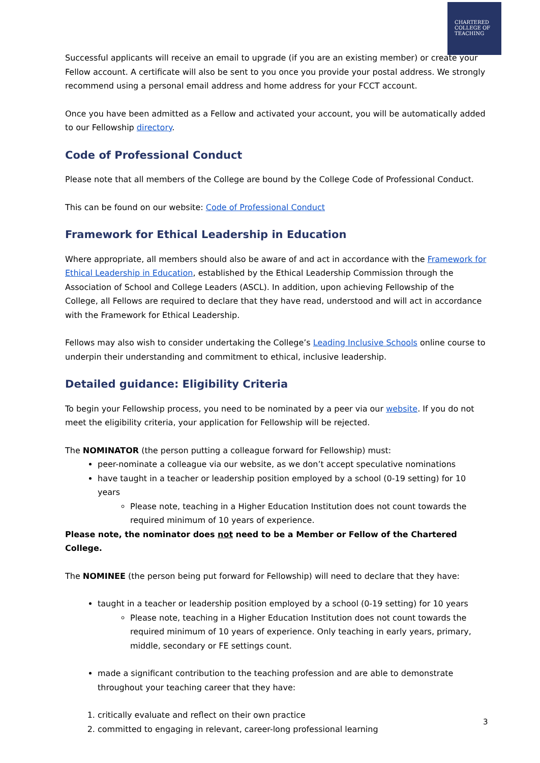CHARTERED
COLLEGE OF
TEACHING
Successful applicants will receive an email to upgrade (if you are an existing member) or create your Fellow account. A certificate will also be sent to you once you provide your postal address. We strongly recommend using a personal email address and home address for your FCCT account.
Once you have been admitted as a Fellow and activated your account, you will be automatically added to our Fellowship directory.
Code of Professional Conduct
Please note that all members of the College are bound by the College Code of Professional Conduct.
This can be found on our website: Code of Professional Conduct
Framework for Ethical Leadership in Education
Where appropriate, all members should also be aware of and act in accordance with the Framework for Ethical Leadership in Education, established by the Ethical Leadership Commission through the Association of School and College Leaders (ASCL). In addition, upon achieving Fellowship of the College, all Fellows are required to declare that they have read, understood and will act in accordance with the Framework for Ethical Leadership.
Fellows may also wish to consider undertaking the College’s Leading Inclusive Schools online course to underpin their understanding and commitment to ethical, inclusive leadership.
Detailed guidance: Eligibility Criteria
To begin your Fellowship process, you need to be nominated by a peer via our website. If you do not meet the eligibility criteria, your application for Fellowship will be rejected.
The NOMINATOR (the person putting a colleague forward for Fellowship) must:
peer-nominate a colleague via our website, as we don’t accept speculative nominations
have taught in a teacher or leadership position employed by a school (0-19 setting) for 10 years
Please note, teaching in a Higher Education Institution does not count towards the required minimum of 10 years of experience.
Please note, the nominator does not need to be a Member or Fellow of the Chartered College.
The NOMINEE (the person being put forward for Fellowship) will need to declare that they have:
taught in a teacher or leadership position employed by a school (0-19 setting) for 10 years
Please note, teaching in a Higher Education Institution does not count towards the required minimum of 10 years of experience. Only teaching in early years, primary, middle, secondary or FE settings count.
made a significant contribution to the teaching profession and are able to demonstrate throughout your teaching career that they have:
1. critically evaluate and reflect on their own practice
2. committed to engaging in relevant, career-long professional learning
3